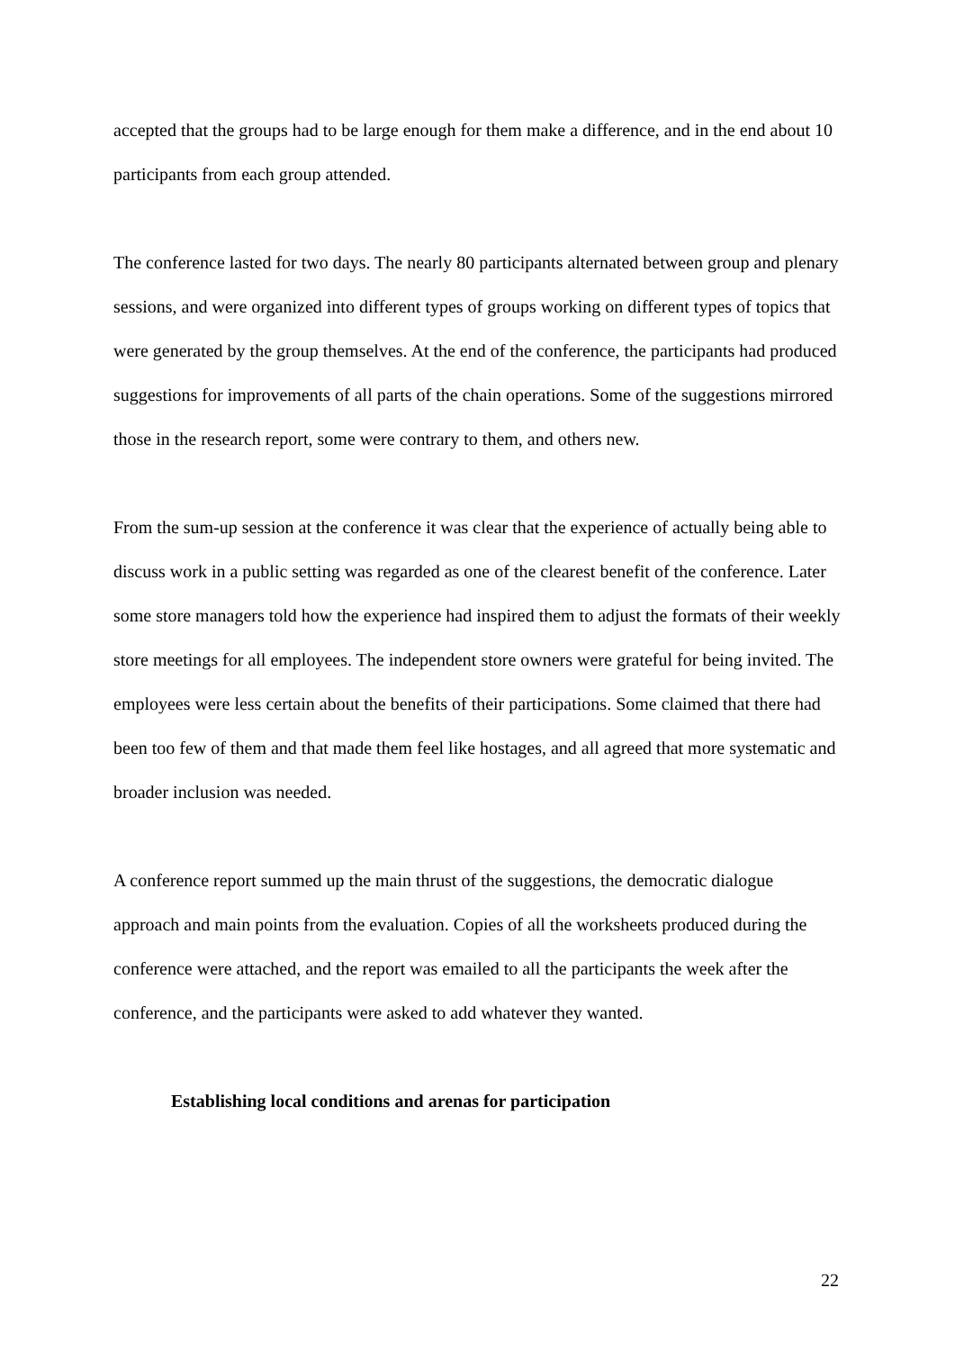accepted that the groups had to be large enough for them make a difference, and in the end about 10 participants from each group attended.
The conference lasted for two days. The nearly 80 participants alternated between group and plenary sessions, and were organized into different types of groups working on different types of topics that were generated by the group themselves. At the end of the conference, the participants had produced suggestions for improvements of all parts of the chain operations. Some of the suggestions mirrored those in the research report, some were contrary to them, and others new.
From the sum-up session at the conference it was clear that the experience of actually being able to discuss work in a public setting was regarded as one of the clearest benefit of the conference. Later some store managers told how the experience had inspired them to adjust the formats of their weekly store meetings for all employees. The independent store owners were grateful for being invited. The employees were less certain about the benefits of their participations. Some claimed that there had been too few of them and that made them feel like hostages, and all agreed that more systematic and broader inclusion was needed.
A conference report summed up the main thrust of the suggestions, the democratic dialogue approach and main points from the evaluation. Copies of all the worksheets produced during the conference were attached, and the report was emailed to all the participants the week after the conference, and the participants were asked to add whatever they wanted.
Establishing local conditions and arenas for participation
22